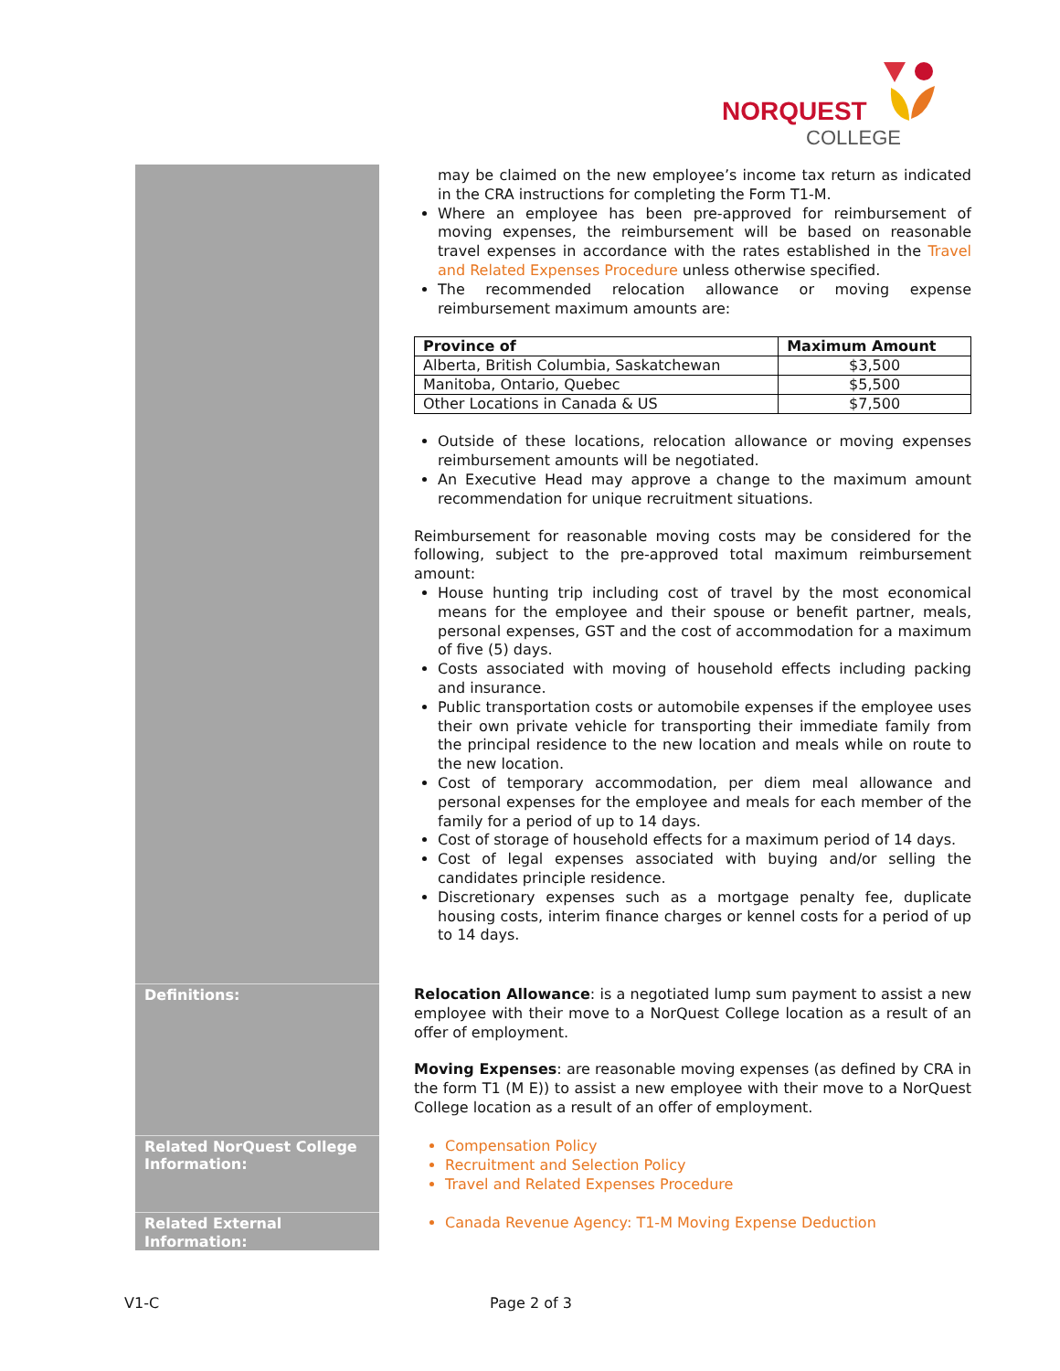NORQUEST
COLLEGE
may be claimed on the new employee’s income tax return as indicated in the CRA instructions for completing the Form T1-M.
Where an employee has been pre-approved for reimbursement of moving expenses, the reimbursement will be based on reasonable travel expenses in accordance with the rates established in the Travel and Related Expenses Procedure unless otherwise specified.
The recommended relocation allowance or moving expense reimbursement maximum amounts are:
| Province of | Maximum Amount |
| --- | --- |
| Alberta, British Columbia, Saskatchewan | $3,500 |
| Manitoba, Ontario, Quebec | $5,500 |
| Other Locations in Canada & US | $7,500 |
Outside of these locations, relocation allowance or moving expenses reimbursement amounts will be negotiated.
An Executive Head may approve a change to the maximum amount recommendation for unique recruitment situations.
Reimbursement for reasonable moving costs may be considered for the following, subject to the pre-approved total maximum reimbursement amount:
House hunting trip including cost of travel by the most economical means for the employee and their spouse or benefit partner, meals, personal expenses, GST and the cost of accommodation for a maximum of five (5) days.
Costs associated with moving of household effects including packing and insurance.
Public transportation costs or automobile expenses if the employee uses their own private vehicle for transporting their immediate family from the principal residence to the new location and meals while on route to the new location.
Cost of temporary accommodation, per diem meal allowance and personal expenses for the employee and meals for each member of the family for a period of up to 14 days.
Cost of storage of household effects for a maximum period of 14 days.
Cost of legal expenses associated with buying and/or selling the candidates principle residence.
Discretionary expenses such as a mortgage penalty fee, duplicate housing costs, interim finance charges or kennel costs for a period of up to 14 days.
Definitions:
Relocation Allowance: is a negotiated lump sum payment to assist a new employee with their move to a NorQuest College location as a result of an offer of employment.
Moving Expenses: are reasonable moving expenses (as defined by CRA in the form T1 (M E)) to assist a new employee with their move to a NorQuest College location as a result of an offer of employment.
Related NorQuest College Information:
Compensation Policy
Recruitment and Selection Policy
Travel and Related Expenses Procedure
Related External Information:
Canada Revenue Agency: T1-M Moving Expense Deduction
V1-C Page 2 of 3